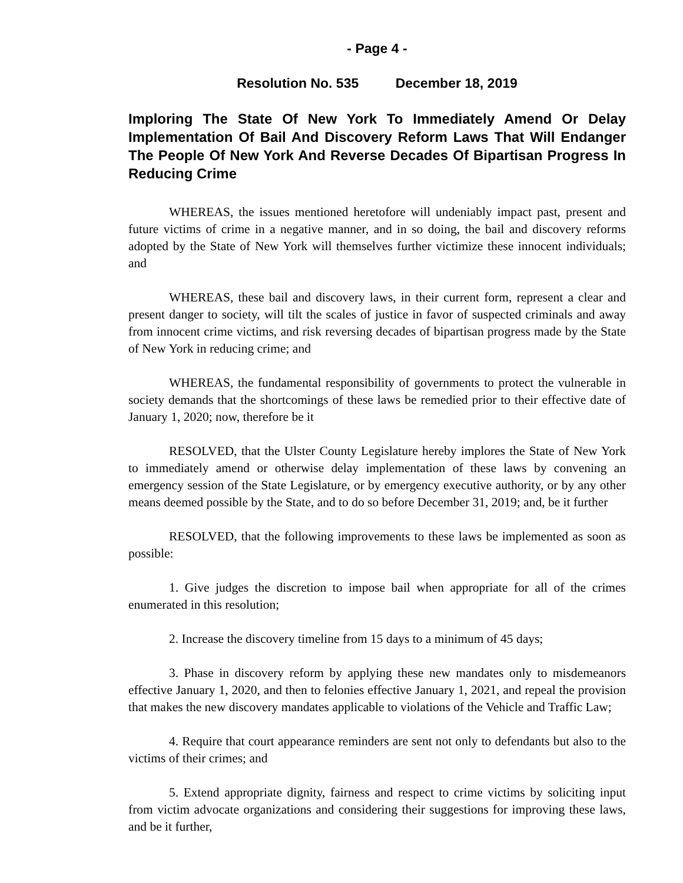- Page 4 -
Resolution No. 535 December 18, 2019
Imploring The State Of New York To Immediately Amend Or Delay Implementation Of Bail And Discovery Reform Laws That Will Endanger The People Of New York And Reverse Decades Of Bipartisan Progress In Reducing Crime
WHEREAS, the issues mentioned heretofore will undeniably impact past, present and future victims of crime in a negative manner, and in so doing, the bail and discovery reforms adopted by the State of New York will themselves further victimize these innocent individuals; and
WHEREAS, these bail and discovery laws, in their current form, represent a clear and present danger to society, will tilt the scales of justice in favor of suspected criminals and away from innocent crime victims, and risk reversing decades of bipartisan progress made by the State of New York in reducing crime; and
WHEREAS, the fundamental responsibility of governments to protect the vulnerable in society demands that the shortcomings of these laws be remedied prior to their effective date of January 1, 2020; now, therefore be it
RESOLVED, that the Ulster County Legislature hereby implores the State of New York to immediately amend or otherwise delay implementation of these laws by convening an emergency session of the State Legislature, or by emergency executive authority, or by any other means deemed possible by the State, and to do so before December 31, 2019; and, be it further
RESOLVED, that the following improvements to these laws be implemented as soon as possible:
1. Give judges the discretion to impose bail when appropriate for all of the crimes enumerated in this resolution;
2. Increase the discovery timeline from 15 days to a minimum of 45 days;
3. Phase in discovery reform by applying these new mandates only to misdemeanors effective January 1, 2020, and then to felonies effective January 1, 2021, and repeal the provision that makes the new discovery mandates applicable to violations of the Vehicle and Traffic Law;
4. Require that court appearance reminders are sent not only to defendants but also to the victims of their crimes; and
5. Extend appropriate dignity, fairness and respect to crime victims by soliciting input from victim advocate organizations and considering their suggestions for improving these laws, and be it further,